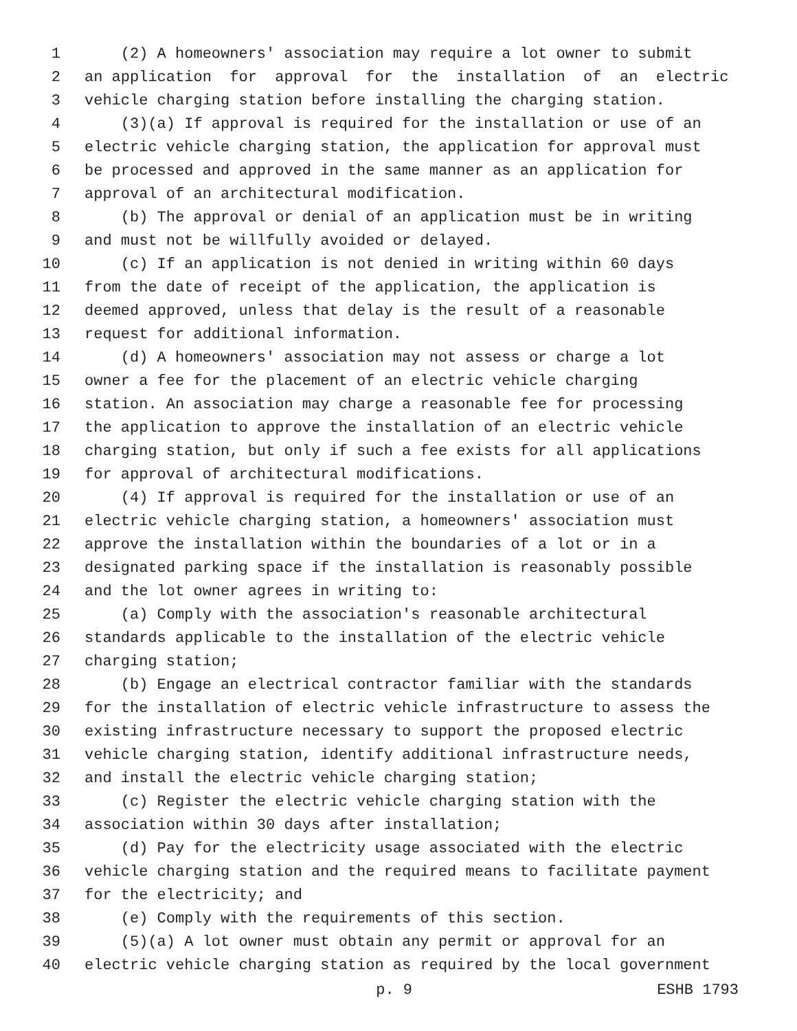1 (2) A homeowners' association may require a lot owner to submit
2 an application for approval for the installation of an electric
3 vehicle charging station before installing the charging station.
4 (3)(a) If approval is required for the installation or use of an
5 electric vehicle charging station, the application for approval must
6 be processed and approved in the same manner as an application for
7 approval of an architectural modification.
8 (b) The approval or denial of an application must be in writing
9 and must not be willfully avoided or delayed.
10 (c) If an application is not denied in writing within 60 days
11 from the date of receipt of the application, the application is
12 deemed approved, unless that delay is the result of a reasonable
13 request for additional information.
14 (d) A homeowners' association may not assess or charge a lot
15 owner a fee for the placement of an electric vehicle charging
16 station. An association may charge a reasonable fee for processing
17 the application to approve the installation of an electric vehicle
18 charging station, but only if such a fee exists for all applications
19 for approval of architectural modifications.
20 (4) If approval is required for the installation or use of an
21 electric vehicle charging station, a homeowners' association must
22 approve the installation within the boundaries of a lot or in a
23 designated parking space if the installation is reasonably possible
24 and the lot owner agrees in writing to:
25 (a) Comply with the association's reasonable architectural
26 standards applicable to the installation of the electric vehicle
27 charging station;
28 (b) Engage an electrical contractor familiar with the standards
29 for the installation of electric vehicle infrastructure to assess the
30 existing infrastructure necessary to support the proposed electric
31 vehicle charging station, identify additional infrastructure needs,
32 and install the electric vehicle charging station;
33 (c) Register the electric vehicle charging station with the
34 association within 30 days after installation;
35 (d) Pay for the electricity usage associated with the electric
36 vehicle charging station and the required means to facilitate payment
37 for the electricity; and
38 (e) Comply with the requirements of this section.
39 (5)(a) A lot owner must obtain any permit or approval for an
40 electric vehicle charging station as required by the local government
p. 9 ESHB 1793